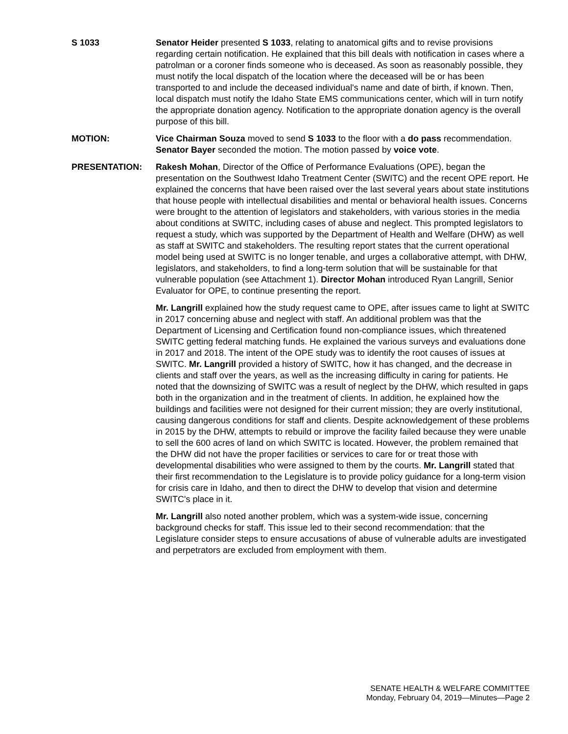S 1033 Senator Heider presented S 1033, relating to anatomical gifts and to revise provisions regarding certain notification. He explained that this bill deals with notification in cases where a patrolman or a coroner finds someone who is deceased. As soon as reasonably possible, they must notify the local dispatch of the location where the deceased will be or has been transported to and include the deceased individual's name and date of birth, if known. Then, local dispatch must notify the Idaho State EMS communications center, which will in turn notify the appropriate donation agency. Notification to the appropriate donation agency is the overall purpose of this bill.
MOTION: Vice Chairman Souza moved to send S 1033 to the floor with a do pass recommendation. Senator Bayer seconded the motion. The motion passed by voice vote.
PRESENTATION: Rakesh Mohan, Director of the Office of Performance Evaluations (OPE), began the presentation on the Southwest Idaho Treatment Center (SWITC) and the recent OPE report. He explained the concerns that have been raised over the last several years about state institutions that house people with intellectual disabilities and mental or behavioral health issues. Concerns were brought to the attention of legislators and stakeholders, with various stories in the media about conditions at SWITC, including cases of abuse and neglect. This prompted legislators to request a study, which was supported by the Department of Health and Welfare (DHW) as well as staff at SWITC and stakeholders. The resulting report states that the current operational model being used at SWITC is no longer tenable, and urges a collaborative attempt, with DHW, legislators, and stakeholders, to find a long-term solution that will be sustainable for that vulnerable population (see Attachment 1). Director Mohan introduced Ryan Langrill, Senior Evaluator for OPE, to continue presenting the report.
Mr. Langrill explained how the study request came to OPE, after issues came to light at SWITC in 2017 concerning abuse and neglect with staff. An additional problem was that the Department of Licensing and Certification found non-compliance issues, which threatened SWITC getting federal matching funds. He explained the various surveys and evaluations done in 2017 and 2018. The intent of the OPE study was to identify the root causes of issues at SWITC. Mr. Langrill provided a history of SWITC, how it has changed, and the decrease in clients and staff over the years, as well as the increasing difficulty in caring for patients. He noted that the downsizing of SWITC was a result of neglect by the DHW, which resulted in gaps both in the organization and in the treatment of clients. In addition, he explained how the buildings and facilities were not designed for their current mission; they are overly institutional, causing dangerous conditions for staff and clients. Despite acknowledgement of these problems in 2015 by the DHW, attempts to rebuild or improve the facility failed because they were unable to sell the 600 acres of land on which SWITC is located. However, the problem remained that the DHW did not have the proper facilities or services to care for or treat those with developmental disabilities who were assigned to them by the courts. Mr. Langrill stated that their first recommendation to the Legislature is to provide policy guidance for a long-term vision for crisis care in Idaho, and then to direct the DHW to develop that vision and determine SWITC's place in it.
Mr. Langrill also noted another problem, which was a system-wide issue, concerning background checks for staff. This issue led to their second recommendation: that the Legislature consider steps to ensure accusations of abuse of vulnerable adults are investigated and perpetrators are excluded from employment with them.
SENATE HEALTH & WELFARE COMMITTEE
Monday, February 04, 2019—Minutes—Page 2